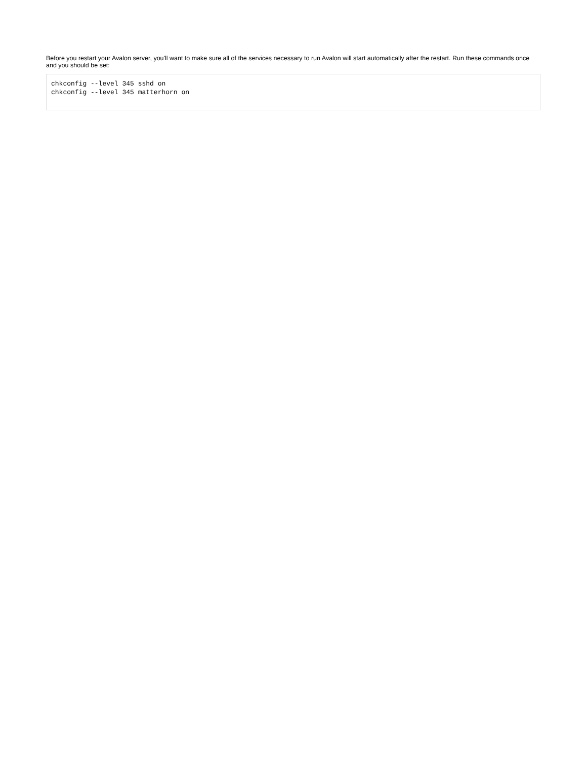Before you restart your Avalon server, you'll want to make sure all of the services necessary to run Avalon will start automatically after the restart. Run these commands once and you should be set:
chkconfig --level 345 sshd on
chkconfig --level 345 matterhorn on